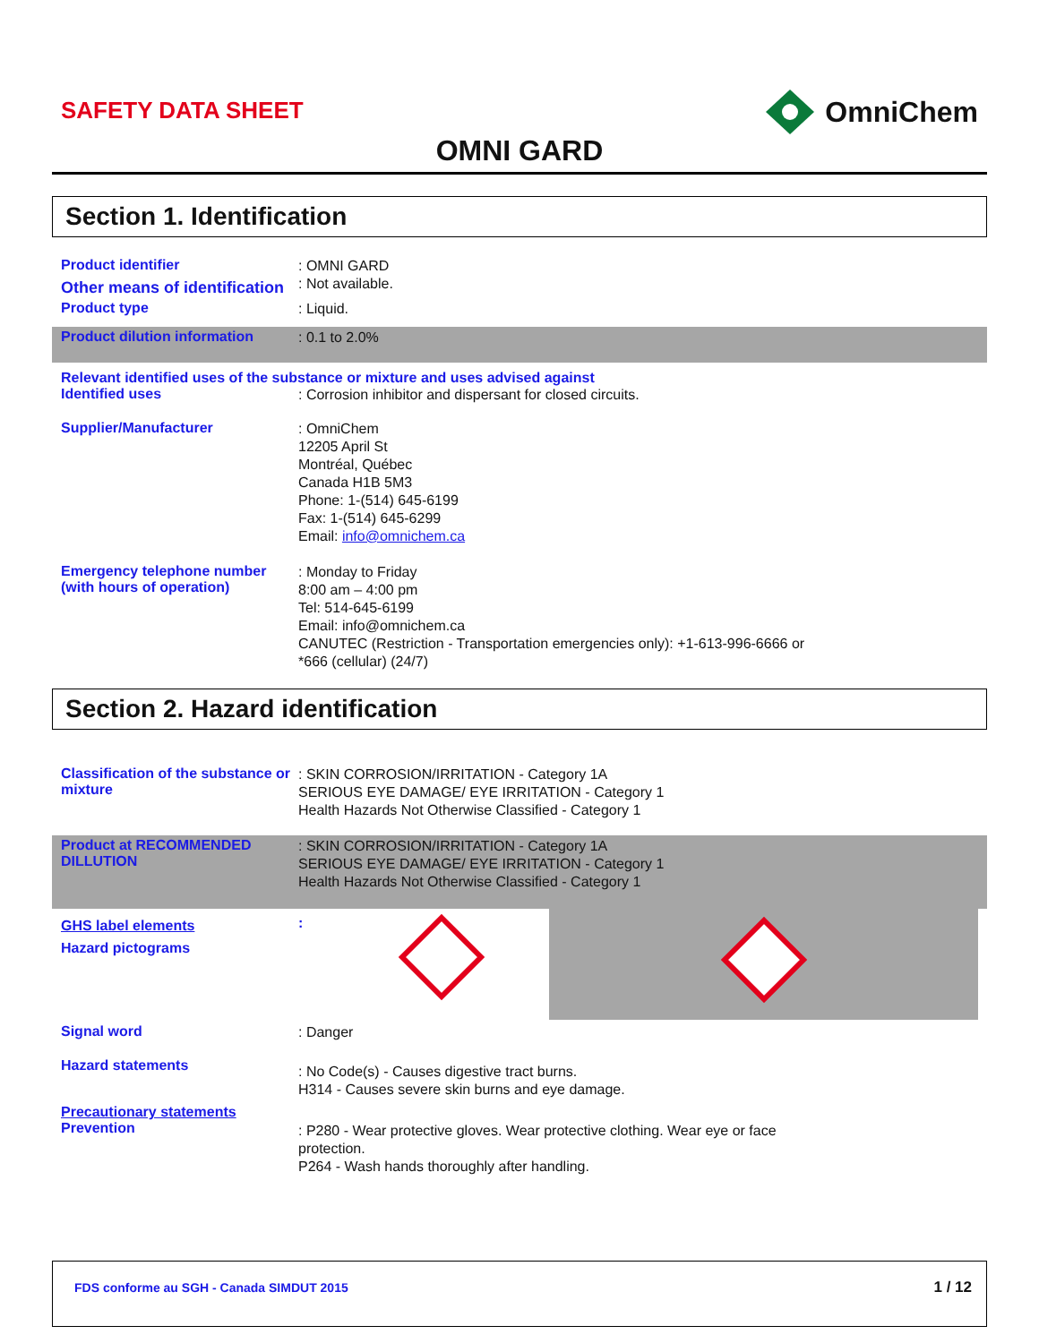SAFETY DATA SHEET OmniChem
OMNI GARD
Section 1. Identification
Product identifier
: OMNI GARD
Other means of identification
: Not available.
Product type
: Liquid.
Product dilution information
: 0.1 to 2.0%
Relevant identified uses of the substance or mixture and uses advised against
Identified uses
: Corrosion inhibitor and dispersant for closed circuits.
Supplier/Manufacturer
: OmniChem
12205 April St
Montréal, Québec
Canada H1B 5M3
Phone: 1-(514) 645-6199
Fax: 1-(514) 645-6299
Email: info@omnichem.ca
Emergency telephone number (with hours of operation)
: Monday to Friday
8:00 am – 4:00 pm
Tel: 514-645-6199
Email: info@omnichem.ca
CANUTEC (Restriction - Transportation emergencies only): +1-613-996-6666 or
*666 (cellular) (24/7)
Section 2. Hazard identification
Classification of the substance or mixture
: SKIN CORROSION/IRRITATION - Category 1A
SERIOUS EYE DAMAGE/ EYE IRRITATION - Category 1
Health Hazards Not Otherwise Classified - Category 1
Product at RECOMMENDED DILLUTION
: SKIN CORROSION/IRRITATION - Category 1A
SERIOUS EYE DAMAGE/ EYE IRRITATION - Category 1
Health Hazards Not Otherwise Classified - Category 1
GHS label elements
Hazard pictograms
:
Signal word
: Danger
Hazard statements
: No Code(s) - Causes digestive tract burns.
H314 - Causes severe skin burns and eye damage.
Precautionary statements
Prevention
: P280 - Wear protective gloves. Wear protective clothing. Wear eye or face
protection.
P264 - Wash hands thoroughly after handling.
FDS conforme au SGH - Canada SIMDUT 2015 1 / 12